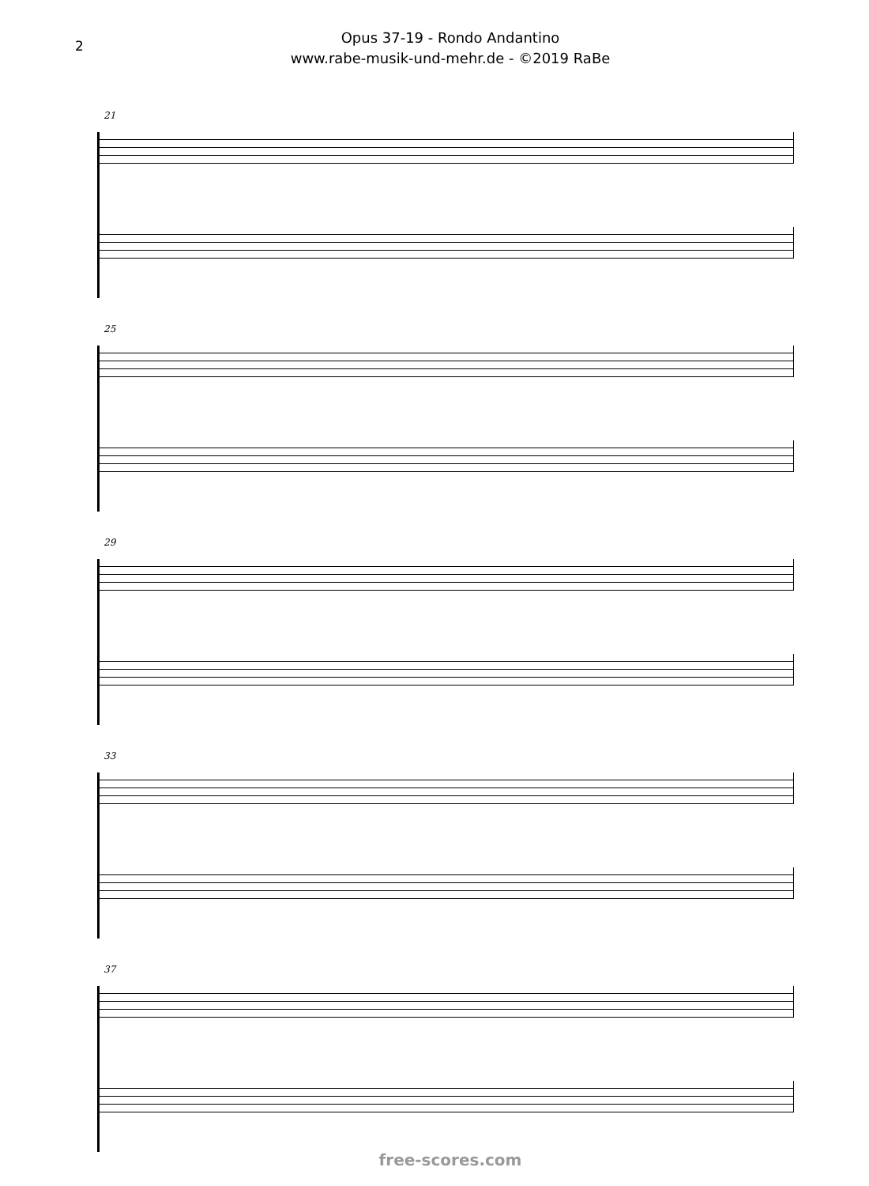2
Opus 37-19 - Rondo Andantino
www.rabe-musik-und-mehr.de - ©2019 RaBe
21
25
29
33
37
free-scores.com